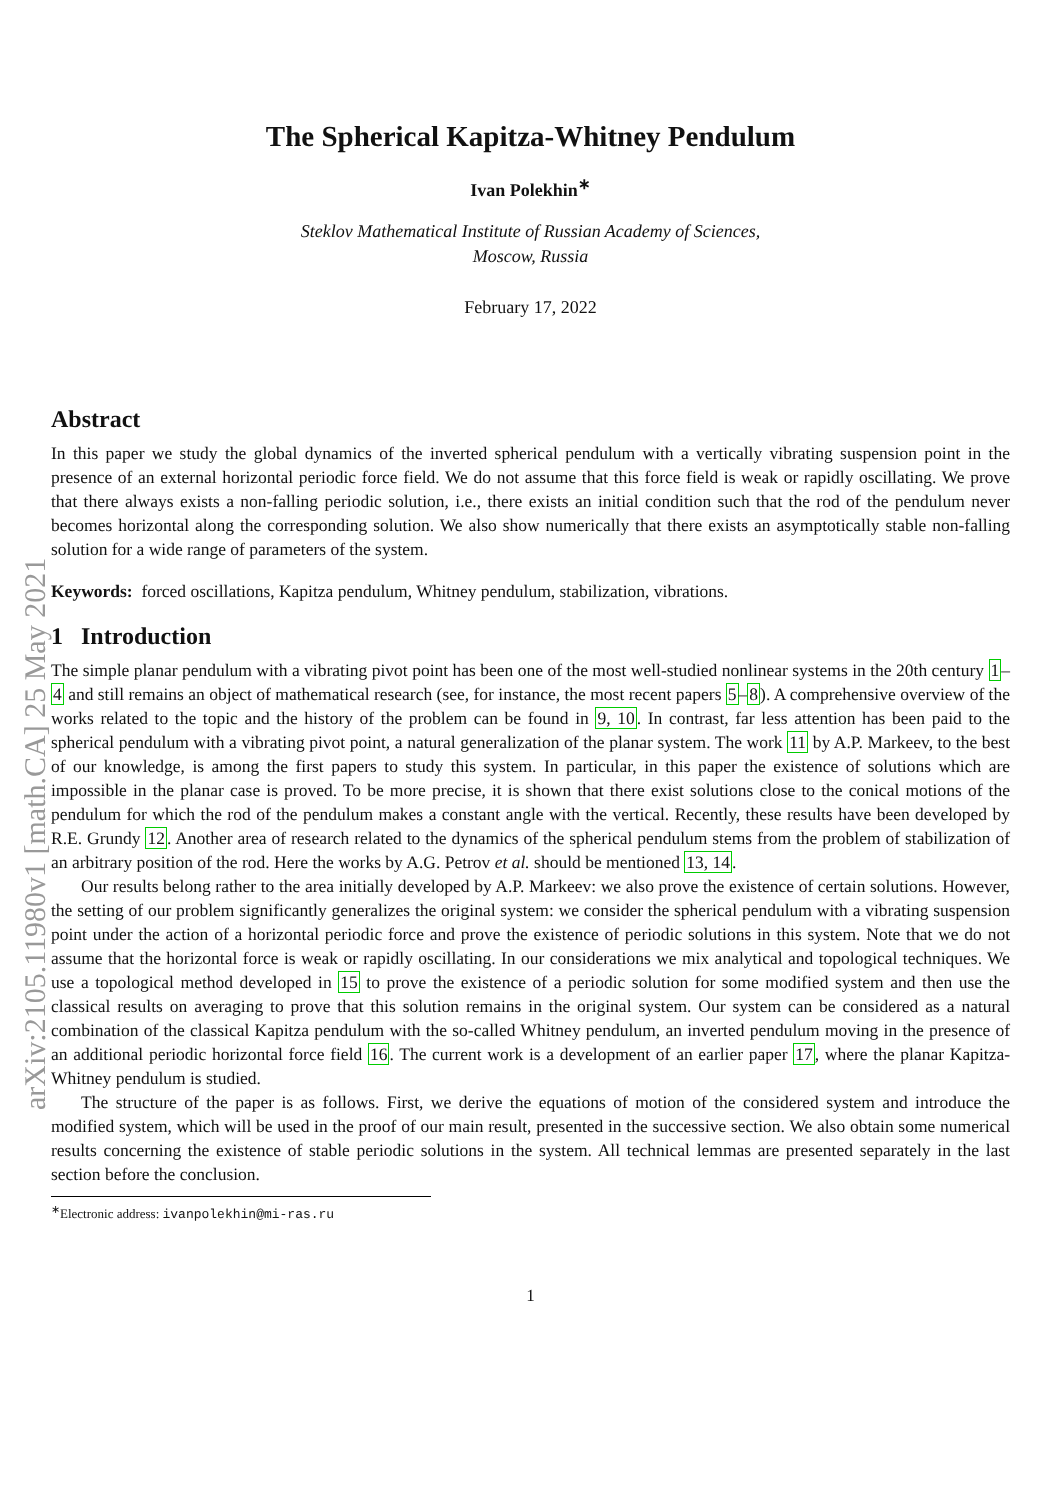arXiv:2105.11980v1 [math.CA] 25 May 2021
The Spherical Kapitza-Whitney Pendulum
Ivan Polekhin<sup>∗</sup>
Steklov Mathematical Institute of Russian Academy of Sciences,
Moscow, Russia
February 17, 2022
Abstract
In this paper we study the global dynamics of the inverted spherical pendulum with a vertically vibrating suspension point in the presence of an external horizontal periodic force field. We do not assume that this force field is weak or rapidly oscillating. We prove that there always exists a non-falling periodic solution, i.e., there exists an initial condition such that the rod of the pendulum never becomes horizontal along the corresponding solution. We also show numerically that there exists an asymptotically stable non-falling solution for a wide range of parameters of the system.
Keywords: forced oscillations, Kapitza pendulum, Whitney pendulum, stabilization, vibrations.
1 Introduction
The simple planar pendulum with a vibrating pivot point has been one of the most well-studied nonlinear systems in the 20th century 1–4 and still remains an object of mathematical research (see, for instance, the most recent papers 5–8). A comprehensive overview of the works related to the topic and the history of the problem can be found in 9, 10. In contrast, far less attention has been paid to the spherical pendulum with a vibrating pivot point, a natural generalization of the planar system. The work 11 by A.P. Markeev, to the best of our knowledge, is among the first papers to study this system. In particular, in this paper the existence of solutions which are impossible in the planar case is proved. To be more precise, it is shown that there exist solutions close to the conical motions of the pendulum for which the rod of the pendulum makes a constant angle with the vertical. Recently, these results have been developed by R.E. Grundy 12. Another area of research related to the dynamics of the spherical pendulum stems from the problem of stabilization of an arbitrary position of the rod. Here the works by A.G. Petrov et al. should be mentioned 13, 14.
Our results belong rather to the area initially developed by A.P. Markeev: we also prove the existence of certain solutions. However, the setting of our problem significantly generalizes the original system: we consider the spherical pendulum with a vibrating suspension point under the action of a horizontal periodic force and prove the existence of periodic solutions in this system. Note that we do not assume that the horizontal force is weak or rapidly oscillating. In our considerations we mix analytical and topological techniques. We use a topological method developed in 15 to prove the existence of a periodic solution for some modified system and then use the classical results on averaging to prove that this solution remains in the original system. Our system can be considered as a natural combination of the classical Kapitza pendulum with the so-called Whitney pendulum, an inverted pendulum moving in the presence of an additional periodic horizontal force field 16. The current work is a development of an earlier paper 17, where the planar Kapitza-Whitney pendulum is studied.
The structure of the paper is as follows. First, we derive the equations of motion of the considered system and introduce the modified system, which will be used in the proof of our main result, presented in the successive section. We also obtain some numerical results concerning the existence of stable periodic solutions in the system. All technical lemmas are presented separately in the last section before the conclusion.
<sup>∗</sup>Electronic address: ivanpolekhin@mi-ras.ru
1